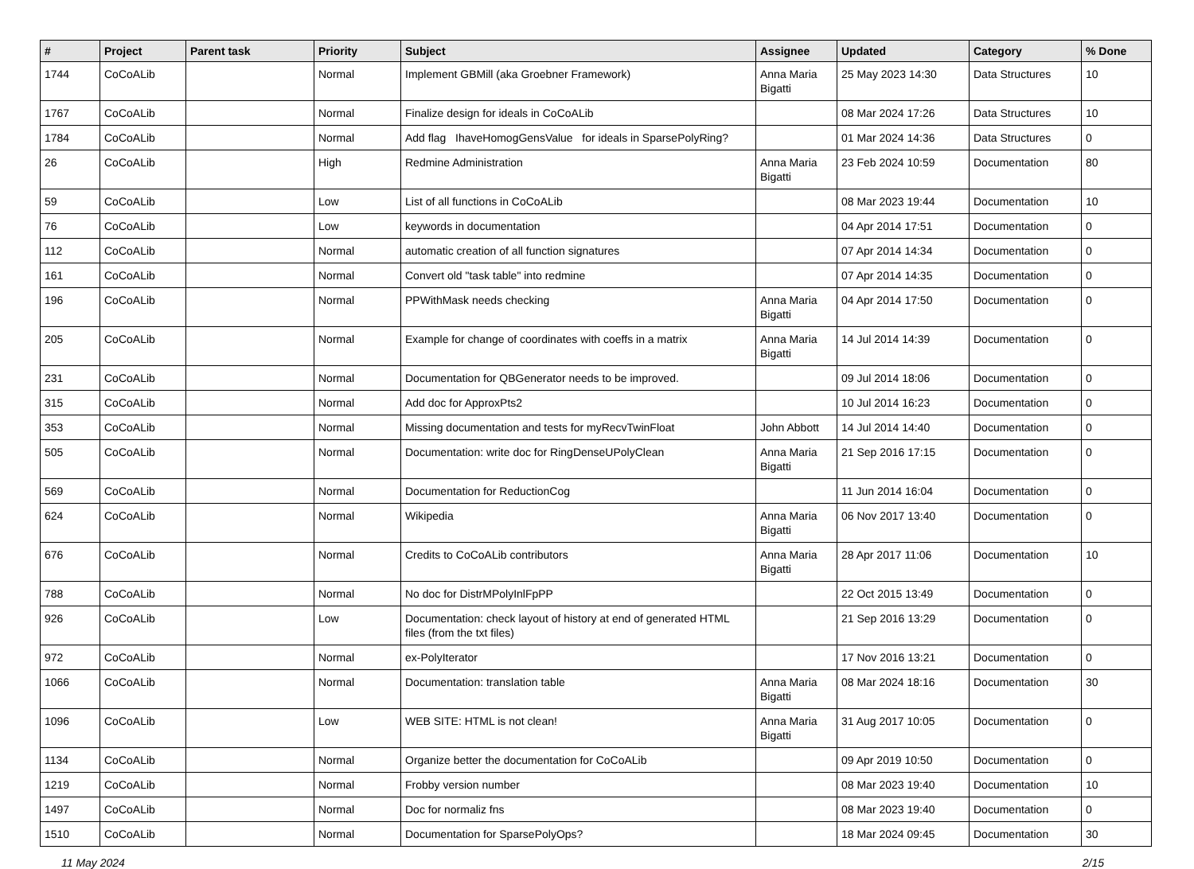| # | Project | Parent task | Priority | Subject | Assignee | Updated | Category | % Done |
| --- | --- | --- | --- | --- | --- | --- | --- | --- |
| 1744 | CoCoALib | | Normal | Implement GBMill (aka Groebner Framework) | Anna Maria Bigatti | 25 May 2023 14:30 | Data Structures | 10 |
| 1767 | CoCoALib | | Normal | Finalize design for ideals in CoCoALib | | 08 Mar 2024 17:26 | Data Structures | 10 |
| 1784 | CoCoALib | | Normal | Add flag IhaveHomogGensValue for ideals in SparsePolyRing? | | 01 Mar 2024 14:36 | Data Structures | 0 |
| 26 | CoCoALib | | High | Redmine Administration | Anna Maria Bigatti | 23 Feb 2024 10:59 | Documentation | 80 |
| 59 | CoCoALib | | Low | List of all functions in CoCoALib | | 08 Mar 2023 19:44 | Documentation | 10 |
| 76 | CoCoALib | | Low | keywords in documentation | | 04 Apr 2014 17:51 | Documentation | 0 |
| 112 | CoCoALib | | Normal | automatic creation of all function signatures | | 07 Apr 2014 14:34 | Documentation | 0 |
| 161 | CoCoALib | | Normal | Convert old "task table" into redmine | | 07 Apr 2014 14:35 | Documentation | 0 |
| 196 | CoCoALib | | Normal | PPWithMask needs checking | Anna Maria Bigatti | 04 Apr 2014 17:50 | Documentation | 0 |
| 205 | CoCoALib | | Normal | Example for change of coordinates with coeffs in a matrix | Anna Maria Bigatti | 14 Jul 2014 14:39 | Documentation | 0 |
| 231 | CoCoALib | | Normal | Documentation for QBGenerator needs to be improved. | | 09 Jul 2014 18:06 | Documentation | 0 |
| 315 | CoCoALib | | Normal | Add doc for ApproxPts2 | | 10 Jul 2014 16:23 | Documentation | 0 |
| 353 | CoCoALib | | Normal | Missing documentation and tests for myRecvTwinFloat | John Abbott | 14 Jul 2014 14:40 | Documentation | 0 |
| 505 | CoCoALib | | Normal | Documentation: write doc for RingDenseUPolyClean | Anna Maria Bigatti | 21 Sep 2016 17:15 | Documentation | 0 |
| 569 | CoCoALib | | Normal | Documentation for ReductionCog | | 11 Jun 2014 16:04 | Documentation | 0 |
| 624 | CoCoALib | | Normal | Wikipedia | Anna Maria Bigatti | 06 Nov 2017 13:40 | Documentation | 0 |
| 676 | CoCoALib | | Normal | Credits to CoCoALib contributors | Anna Maria Bigatti | 28 Apr 2017 11:06 | Documentation | 10 |
| 788 | CoCoALib | | Normal | No doc for DistrMPolyInlFpPP | | 22 Oct 2015 13:49 | Documentation | 0 |
| 926 | CoCoALib | | Low | Documentation: check layout of history at end of generated HTML files (from the txt files) | | 21 Sep 2016 13:29 | Documentation | 0 |
| 972 | CoCoALib | | Normal | ex-PolyIterator | | 17 Nov 2016 13:21 | Documentation | 0 |
| 1066 | CoCoALib | | Normal | Documentation: translation table | Anna Maria Bigatti | 08 Mar 2024 18:16 | Documentation | 30 |
| 1096 | CoCoALib | | Low | WEB SITE: HTML is not clean! | Anna Maria Bigatti | 31 Aug 2017 10:05 | Documentation | 0 |
| 1134 | CoCoALib | | Normal | Organize better the documentation for CoCoALib | | 09 Apr 2019 10:50 | Documentation | 0 |
| 1219 | CoCoALib | | Normal | Frobby version number | | 08 Mar 2023 19:40 | Documentation | 10 |
| 1497 | CoCoALib | | Normal | Doc for normaliz fns | | 08 Mar 2023 19:40 | Documentation | 0 |
| 1510 | CoCoALib | | Normal | Documentation for SparsePolyOps? | | 18 Mar 2024 09:45 | Documentation | 30 |
11 May 2024 2/15